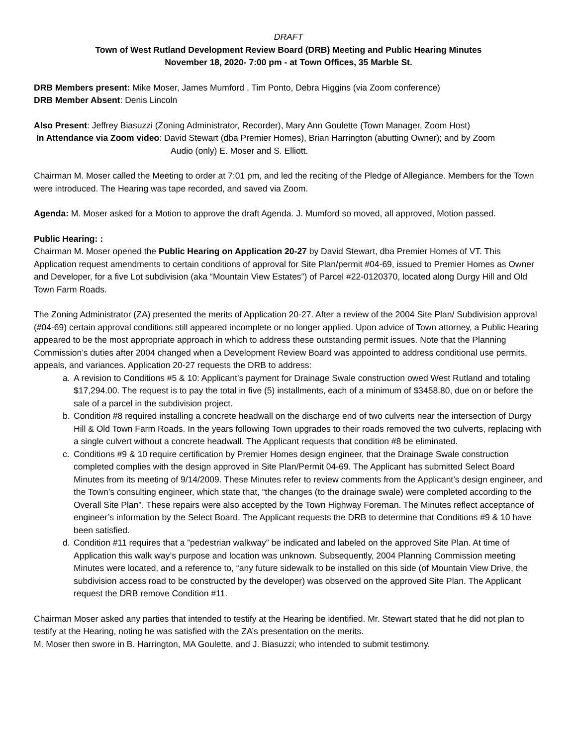DRAFT
Town of West Rutland Development Review Board (DRB) Meeting and Public Hearing Minutes
November 18, 2020- 7:00 pm - at Town Offices, 35 Marble St.
DRB Members present: Mike Moser, James Mumford , Tim Ponto, Debra Higgins (via Zoom conference)
DRB Member Absent: Denis Lincoln
Also Present: Jeffrey Biasuzzi (Zoning Administrator, Recorder), Mary Ann Goulette (Town Manager, Zoom Host)
In Attendance via Zoom video: David Stewart (dba Premier Homes), Brian Harrington (abutting Owner); and by Zoom
Audio (only) E. Moser and S. Elliott.
Chairman M. Moser called the Meeting to order at 7:01 pm, and led the reciting of the Pledge of Allegiance. Members for the Town were introduced. The Hearing was tape recorded, and saved via Zoom.
Agenda: M. Moser asked for a Motion to approve the draft Agenda. J. Mumford so moved, all approved, Motion passed.
Public Hearing: :
Chairman M. Moser opened the Public Hearing on Application 20-27 by David Stewart, dba Premier Homes of VT. This Application request amendments to certain conditions of approval for Site Plan/permit #04-69, issued to Premier Homes as Owner and Developer, for a five Lot subdivision (aka “Mountain View Estates”) of Parcel #22-0120370, located along Durgy Hill and Old Town Farm Roads.
The Zoning Administrator (ZA) presented the merits of Application 20-27. After a review of the 2004 Site Plan/ Subdivision approval (#04-69) certain approval conditions still appeared incomplete or no longer applied. Upon advice of Town attorney, a Public Hearing appeared to be the most appropriate approach in which to address these outstanding permit issues. Note that the Planning Commission’s duties after 2004 changed when a Development Review Board was appointed to address conditional use permits, appeals, and variances. Application 20-27 requests the DRB to address:
a. A revision to Conditions #5 & 10: Applicant’s payment for Drainage Swale construction owed West Rutland and totaling $17,294.00. The request is to pay the total in five (5) installments, each of a minimum of $3458.80, due on or before the sale of a parcel in the subdivision project.
b. Condition #8 required installing a concrete headwall on the discharge end of two culverts near the intersection of Durgy Hill & Old Town Farm Roads. In the years following Town upgrades to their roads removed the two culverts, replacing with a single culvert without a concrete headwall. The Applicant requests that condition #8 be eliminated.
c. Conditions #9 & 10 require certification by Premier Homes design engineer, that the Drainage Swale construction completed complies with the design approved in Site Plan/Permit 04-69. The Applicant has submitted Select Board Minutes from its meeting of 9/14/2009. These Minutes refer to review comments from the Applicant’s design engineer, and the Town’s consulting engineer, which state that, “the changes (to the drainage swale) were completed according to the Overall Site Plan". These repairs were also accepted by the Town Highway Foreman. The Minutes reflect acceptance of engineer’s information by the Select Board. The Applicant requests the DRB to determine that Conditions #9 & 10 have been satisfied.
d. Condition #11 requires that a ”pedestrian walkway” be indicated and labeled on the approved Site Plan. At time of Application this walk way’s purpose and location was unknown. Subsequently, 2004 Planning Commission meeting Minutes were located, and a reference to, “any future sidewalk to be installed on this side (of Mountain View Drive, the subdivision access road to be constructed by the developer) was observed on the approved Site Plan. The Applicant request the DRB remove Condition #11.
Chairman Moser asked any parties that intended to testify at the Hearing be identified. Mr. Stewart stated that he did not plan to testify at the Hearing, noting he was satisfied with the ZA’s presentation on the merits.
M. Moser then swore in B. Harrington, MA Goulette, and J. Biasuzzi; who intended to submit testimony.